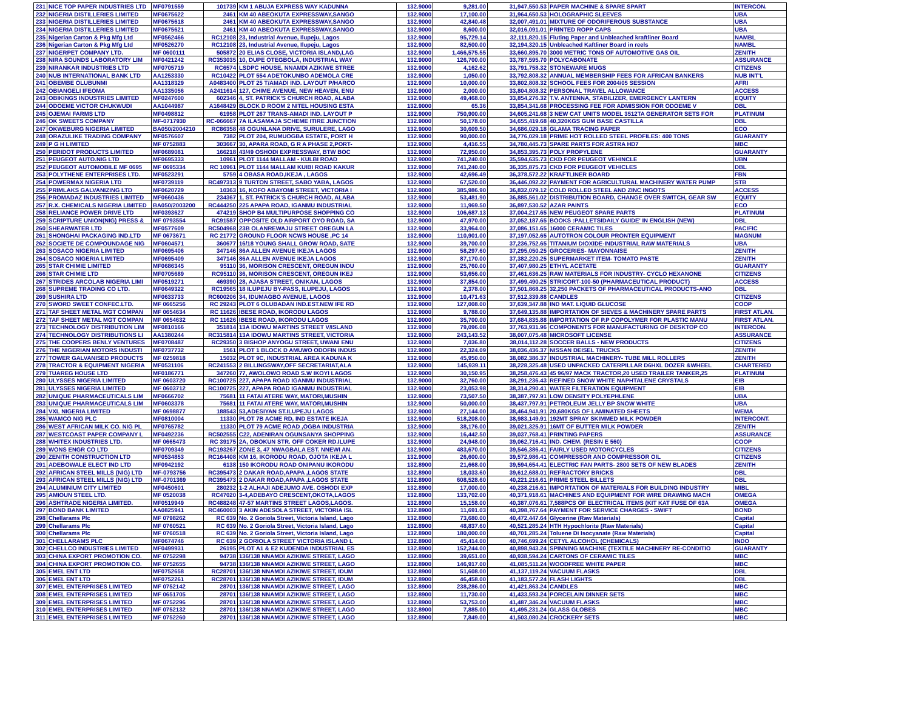| 231 | NICE TOP PAPER INDUSTRIES LTD | MF0791559 | 101739 | KM 1 ABUJA EXPRESS WAY KADUNNA | 132.9000 | 9,281.00 | 31,947,550.53 | PAPER MACHINE & SPARE SPART | INTERCON. |
| 232 | NIGERIA DISTILLERIES LIMITED | MF0675622 | 2461 | KM 40 ABEOKUTA EXPRESSWAY,SANGO | 132.9000 | 17,100.00 | 31,964,650.53 | HOLOGRAPHIC SLEEVES | UBA |
| 233 | NIGERIA DISTILLERIES LIMITED | MF0675618 | 2461 | KM 40 ABEOKUTA EXPRESSWAY,SANGO | 132.9000 | 42,840.48 | 32,007,491.01 | MIXTURE OF ODORIFEROUS SUBSTANCE | UBA |
| 234 | NIGERIA DISTILLERIES LIMITED | MF0675621 | 2461 | KM 40 ABEOKUTA EXPRESSWAY,SANGO | 132.9000 | 8,600.00 | 32,016,091.01 | PRINTED ROPP CAPS | UBA |
| 235 | Nigerian Carton & Pkg Mfg Ltd | MF0562466 | RC12108 | 23, Industrial Avenue, Ilupeju, Lagos | 132.9000 | 95,729.14 | 32,111,820.15 | Fluting Paper and Unbleached kraftliner Board | NAMBL |
| 236 | Nigerian Carton & Pkg Mfg Ltd | MF0526270 | RC12108 | 23, Industrial Avenue, Ilupeju, Lagos | 132.9000 | 82,500.00 | 32,194,320.15 | Unbleached Kaftliner Board in reels | NAMBL |
| 237 | NIGERPET COMPANY LTD. | MF 0600111 | 505872 | 20 ELIAS CLOSE, VICTORIA ISLAND,LAG | 132.9000 | 1,466,575.55 | 33,660,895.70 | 3000 METRIC TONS OF AUTOMOTIVE GAS OIL | ZENITH |
| 238 | NIRA SOUNDS LABORATORY LIM | MF0421242 | RC353035 | 10, DUPE OTEGBOLA, INDUSTRIAL WAY | 132.9000 | 126,700.00 | 33,787,595.70 | POLYCABONATE | ASSURANCE |
| 239 | NIRANKAR INDUSTRIES LTD | MF0705719 | RC6574 | LSDPC HOUSE, NNAMDI AZIKIWE STREE | 132.9000 | 4,162.62 | 33,791,758.32 | STONEWARE MUGS | CITIZENS |
| 240 | NUB INTERNATIONAL BANK LTD | AA1253330 | RC10422 | PLOT 554 ADETOKUNBO ADEMOLA CRE | 132.9000 | 1,050.00 | 33,792,808.32 | ANNUAL MEMBERSHIP FEES FOR AFRICAN BANKERS | NUB INT'L |
| 241 | OBEMBE OLUBUNMI | AA1318329 | A0483400 | PLOT 25 T/AMADI IND. LAYOUT P/HARCO | 132.9000 | 10,000.00 | 33,802,808.32 | SCHOOL FEES FOR 2004/05 SESSION | AFRI |
| 242 | OBIANGELI IFEOMA | AA1335056 | A2411614 | 127, CHIME AVENUE, NEW HEAVEN, ENU | 132.9000 | 2,000.00 | 33,804,808.32 | PERSONAL TRAVEL ALLOWANCE | ACCESS |
| 243 | OBIKINGS INDUSTRIES LIMITED | MF0247600 | 602346 | 4, ST. PATRICK'S CHURCH ROAD, ALABA | 132.9000 | 49,468.00 | 33,854,276.32 | T.V. ANTENNA, STABILIZER, EMERGENCY LANTERN | EQUITY |
| 244 | ODOEME VICTOR CHUKWUDI | AA1044987 | A1648429 | BLOCK D ROOM 2 NITEL HOUSING ESTA | 132.9000 | 65.36 | 33,854,341.68 | PROCESSING FEE FOR ADMISSION FOR ODOEME V | DBL |
| 245 | OJEMAI FARMS LTD | MF0498812 | 61958 | PLOT 267 TRANS-AMADI IND. LAYOUT P | 132.9000 | 750,900.00 | 34,605,241.68 | 3 NEW CAT UNITS MODEL 3512TA GENERATOR SETS FOR | PLATINUM |
| 246 | OK SWEETS COMPANY | MF-0717930 | RC-066667 | 7A ILASAMAJA SCHEME ITIRE JUNCTION | 132.9000 | 50,178.00 | 34,655,419.68 | 40,320KGS GUM BASE CASTILLA | DBL |
| 247 | OKWEBURG NIGERIA LIMITED | BA050/2004210 | RC86358 | 48 OGUNLANA DRIVE, SURULERE, LAGO | 132.9000 | 30,609.50 | 34,686,029.18 | GLAMA TRACING PAPER | ECO |
| 248 | ORAZULIKE TRADING COMPANY | MF0576607 | 7382 | PLOT 204, RUMUOGBA ESTATE, PORT H | 132.9000 | 90,000.00 | 34,776,029.18 | PRIME HOT ROLLED STEEL PROFILES: 400 TONS | GUARANTY |
| 249 | P G H LIMITED | MF 0752883 | 303667 | 30, APARA ROAD, G R A PHASE 2,PORT- | 132.9000 | 4,416.55 | 34,780,445.73 | SPARE PARTS FOR ASTRA HD7 | MBC |
| 250 | PERIDOT PRODUCTS LIMITED | MF0689081 | 166218 | 43/49 OSHODI EXPRESSWAY, BTW BOC | 132.9000 | 72,950.00 | 34,853,395.73 | POLY PROPYLENE | GUARANTY |
| 251 | PEUGEOT AUTO.NIG LTD | MF0695333 | 10961 | PLOT 1144 MALLAM - KULBI ROAD | 132.9000 | 741,240.00 | 35,594,635.73 | CKD FOR PEUGEOT VEHINCLE | UBN |
| 252 | PEUGEOT AUTOMOBILE MF 0695 | MF 0695334 | RC 10961 | PLOT 1144 MALLAM KUIBI ROAD KAKUR | 132.9000 | 741,240.00 | 36,335,875.73 | CKD FOR PEUGEOT VEHICLES | DBL |
| 253 | POLYTHENE ENTERPRISES LTD. | MF0523291 | 5759 | 4 OBASA ROAD,IKEJA , LAGOS | 132.9000 | 42,696.49 | 36,378,572.22 | KRAFTLINER BOARD | FBN |
| 254 | POWERMAX NIGERIA LTD | MF0739119 | RC497313 | 9 TURTON STREET, SABO YABA, LAGOS | 132.9000 | 67,520.00 | 36,446,092.22 | PAYMENT FOR AGRICULTURAL MACHINERY WATER PUMP | STB |
| 255 | PRIMLAKS GALVANIZING LTD | MF0620729 | 10363 | 16, KOFO ABAYOMI STREET, VICTORIA I | 132.9000 | 385,986.90 | 36,832,079.12 | COLD ROLLED STEEL AND ZINC INGOTS | ACCESS |
| 256 | PROMADAZ INDUSTRIES LIMITED | MF0660436 | 234367 | 1, ST. PATRICK'S CHURCH ROAD, ALABA | 132.9000 | 53,481.90 | 36,885,561.02 | DISTRIBUTION BOARD, CHANGE OVER SWITCH, GEAR SW | EQUITY |
| 257 | R.X. CHEMICALS NIGERIA LIMITED | BA050/2003200 | RC444250 | 225 APAPA ROAD, IGANMU INDUSTRIAL | 132.9000 | 11,969.50 | 36,897,530.52 | AZAR PAINTS | ECO |
| 258 | RELIANCE POWER DRIVE LTD | MF0393627 | 474219 | SHOP B4 MULTIPURPOSE SHOPPING CO | 132.9000 | 106,687.13 | 37,004,217.65 | NEW PEUGEOT SPARE PARTS | PLATINUM |
| 259 | SCRIPTURE UNION(NIG) PRESS & | MF 0793554 | RC91587 | OPPOSITE OLD AIRPORT OYO ROAD, SA | 132.9000 | 47,970.00 | 37,052,187.65 | BOOKS :PALLETSIDAILY GUIDE' IN ENGLISH (NEW) | DBL |
| 260 | SHEARWATER LTD | MF0577609 | RC504968 | 23B OLANREWAJU STREET OREGUN LA | 132.9000 | 33,964.00 | 37,086,151.65 | 16000 CERAMIC TILES | PACIFIC |
| 261 | SHONGHAI PACKAGING IND.LTD | MF 0673671 | RC 21772 | GROUND FLOOR NCWS HOUSE ,PC 14 | 132.9000 | 110,901.00 | 37,197,052.65 | AUTOTRON COLOUR PRONTER EQUIPMENT | MAGNUM |
| 262 | SOCIETE DE COMPOUNDAGE NIG | MF0604571 | 360677 | 16/18 YOUNG SHALL GROW ROAD, SATE | 132.9000 | 39,700.00 | 37,236,752.65 | TITANIUM DIOXIDE-INDUSTRIAL RAW MATERIALS | UBA |
| 263 | SOSACO NIGERIA LIMITED | MF0695406 | 347146 | 86A ALLEN AVENUE IKEJA LAGOS | 132.9000 | 58,297.60 | 37,295,050.25 | GROCERIES- MAYONNAISE | ZENITH |
| 264 | SOSACO NIGERIA LIMITED | MF0695409 | 347146 | 86A ALLEN AVENUE IKEJA LAGOS | 132.9000 | 87,170.00 | 37,382,220.25 | SUPERMARKET ITEM- TOMATO PASTE | ZENITH |
| 265 | STAR CHIMIE LIMITED | MF0686345 | 95110 | 36, MORISON CRESCENT, OREGUN INDU | 132.9000 | 25,760.00 | 37,407,980.25 | ETHYL ACETATE | GUARANTY |
| 266 | STAR CHIMIE LTD | MF0705689 | RC95110 | 36, MORISON CRESCENT, OREGUN IKEJ | 132.9000 | 53,656.00 | 37,461,636.25 | RAW MATERIALS FOR INDUSTRY- CYCLO HEXANONE | CITIZENS |
| 267 | STRIDES ARCOLAB NIGERIA LIMI | MF0519271 | 469390 | 28, AJASA STREET, ONIKAN, LAGOS | 132.9000 | 37,854.00 | 37,499,490.25 | STRICORT-100-50 (PHARMACEUTICAL PRODUCT) | ACCESS |
| 268 | SUPREME TRADING CO LTD. | MF0649322 | RC19565 | 18 ILUPEJU BY-PASS, ILUPEJU, LAGOS | 132.9000 | 2,378.00 | 37,501,868.25 | 32,250 PACKETS OF PHARMACEUTICAL PRODUCTS-ANO | DBL |
| 269 | SUSHIRA LTD | MF0633733 | RC600206 | 34, IDUMAGBO AVENUE, LAGOS | 132.9000 | 10,471.63 | 37,512,339.88 | CANDLES | CITIZENS |
| 270 | SWORD SWEET CONFEC.LTD. | MF 0665256 | RC 29243 | PLOT 6 OLUBADAN IND.EST.NEW IFE RD | 132.9000 | 127,008.00 | 37,639,347.88 | IND MAT. LIQUID GLUCOSE | COOP |
| 271 | TAF SHEET METAL MGT COMPAN | MF 0654634 | RC 11626 | IBESE ROAD, IKORODU LAGOS | 132.9000 | 9,788.00 | 37,649,135.88 | IMPORTATION OF SIEVES & MACHINERY SPARE PARTS | FIRST ATLAN. |
| 272 | TAF SHEET METAL MGT COMPAN | MF 0654632 | RC 11626 | IBESE ROAD, IKORODU LAGOS | 132.9000 | 35,700.00 | 37,684,835.88 | IMPORTATION OF P.P COPOLYMER FOR PLASTIC MANU | FIRST ATLAN. |
| 273 | TECHNOLOGY DISTRIBUTION LIM | MF0810166 | 351814 | 13A IDOWU MARTINS STREET V/ISLAND | 132.9000 | 79,096.08 | 37,763,931.96 | COMPONENTS FOR MANUFACTURING OF DESKTOP CO | INTERCON. |
| 274 | TECHNOLOGY DISTRIBUTIONS LI | AA1380244 | RC315814 | 13A IDOWU MARTINS STREET, VICTORIA | 132.9000 | 243,143.52 | 38,007,075.48 | MICROSOFT LICENSE | ASSURANCE |
| 275 | THE COOPERS BENLY VENTURES | MF0708487 | RC29350 | 3 BISHOP ANYOGU STREET, UWANI ENU | 132.9000 | 7,036.80 | 38,014,112.28 | SOCCER BALLS - NEW PRODUCTS | CITIZENS |
| 276 | THE NIGERIAN MOTORS INDUSTI | MF0737732 | 1561 | PLOT 1 BLOCK D AMUWO ODOFIN INDUS | 132.9000 | 22,324.09 | 38,036,436.37 | NISSAN DEISEL TRUCKS | ZENITH |
| 277 | TOWER GALVANISED PRODUCTS | MF 0259818 | 15032 | PLOT 9C, INDUSTRIAL AREA KADUNA K | 132.9000 | 45,950.00 | 38,082,386.37 | INDUSTRIAL MACHINERY- TUBE MILL ROLLERS | ZENITH |
| 278 | TRACTOR & EQUIPMENT NIGERIA | MF0531106 | RC241553 | 2 BILLINGSWAY,OFF SECRETARIAT,ALA | 132.9000 | 145,939.11 | 38,228,325.48 | USED UNPACKED CATERPILLAR D6HXL DOZER &WHEEL | CHARTERED |
| 279 | TUAREG HOUSE LTD | MF0186771 | 347260 | 77, AWOLOWO ROAD S.W IKOYI LAGOS | 132.9000 | 30,150.95 | 38,258,476.43 | 45 96/97 MACK TRACTOR,20 USED TRAILER TANKER,25 | PLATINUM |
| 280 | ULYSSES NIGERIA LIMITED | MF 0603720 | RC100725 | 227, APAPA ROAD IGANMU INDUSTRIAL | 132.9000 | 32,760.00 | 38,291,236.43 | REFINED SNOW WHITE NAPHTALENE CRYSTALS | EIB |
| 281 | ULYSSES NIGERIA LIMITED | MF 0603712 | RC100725 | 227, APAPA ROAD IGANMU INDUSTRIAL | 132.9000 | 23,053.98 | 38,314,290.41 | WATER FILTERATION EQUIPMENT | EIB |
| 282 | UNIQUE PHARMACEUTICALS LIM | MF0666702 | 75681 | 11 FATAI ATERE WAY, MATORI,MUSHIN | 132.9000 | 73,507.50 | 38,387,797.91 | LOW DENSITY POLYEPHLENE | UBA |
| 283 | UNIQUE PHARMACEUTICALS LIM | MF0603378 | 75681 | 11 FATAI ATERE WAY, MATORI,MUSHIN | 132.9000 | 50,000.00 | 38,437,797.91 | PETROLEUM JELLY BP SNOW WHITE | UBA |
| 284 | VXL NIGERIA LIMITED | MF 0698877 | 188543 | 53,ADESIYAN ST.ILUPEJU LAGOS | 132.9000 | 27,144.00 | 38,464,941.91 | 20,680KGS OF LAMINATED SHEETS | WEMA |
| 285 | WAMCO NIG PLC | MF0810004 | 11330 | PLOT 7B ACME RD, IND ESTATE IKEJA | 132.9000 | 518,208.00 | 38,983,149.91 | 192MT SPRAY SKIMMED MILK POWDER | INTERCONT. |
| 286 | WEST AFRICAN MILK CO. NIG PL | MF0765782 | 11330 | PLOT 79 ACME ROAD ,OGBA INDUSTRIA | 132.9000 | 38,176.00 | 39,021,325.91 | 16MT OF BUTTER MILK POWDER | ZENITH |
| 287 | WESTCOAST PAPER COMPANY L | MF0492236 | RC502555 | C22, ADENIRAN OGUNSANYA SHOPPING | 132.9000 | 16,442.50 | 39,037,768.41 | PRINTING PAPERS | ASSURANCE |
| 288 | WHITEX INDUSTRIES LTD. | MF 0665473 | RC 39175 | 2A, OBOKUN STR. OFF COKER RD.ILUPE | 132.9000 | 24,948.00 | 39,062,716.41 | IND. CHEM. (RESIN E 560) | COOP |
| 289 | WONS ENGR CO LTD | MF0709349 | RC193267 | ZONE 3, 47 NWAGBALA EST. NNEWI AN. | 132.9000 | 483,670.00 | 39,546,386.41 | FAIRLY USED MOTORCYCLES | CITIZENS |
| 290 | ZENITH CONSTRUCTION LTD | MF0534853 | RC164408 | KM 16, IKORODU ROAD, OJOTA IKEJA L | 132.9000 | 26,600.00 | 39,572,986.41 | COMPRESSOR AND COMPRESSOR OIL | CITIZENS |
| 291 | ADEBOWALE ELECT IND LTD | MF0942192 | 6138 | 150 IKORODU ROAD ONIPANU IKORODU | 132.8900 | 21,668.00 | 39,594,654.41 | ELECTRIC FAN PARTS- 2800 SETS OF NEW BLADES | ZENITH |
| 292 | AFRICAN STEEL MILLS (NIG) LTD | MF-0793756 | RC395473 | 2 DAKAR ROAD,APAPA ,LAGOS STATE | 132.8900 | 18,033.60 | 39,612,688.01 | REFRACTORY BRICKS | DBL |
| 293 | AFRICAN STEEL MILLS (NIG) LTD | MF-0701369 | RC395473 | 2 DAKAR ROAD,APAPA ,LAGOS STATE | 132.8900 | 608,528.60 | 40,221,216.61 | PRIME STEEL BILLETS | DBL |
| 294 | ALUMINIUM CITY LIMITED | MF0450601 | 280232 | 1-2 ALHAJI ADEJUMO AVE. OSHODI EXP | 132.8900 | 17,000.00 | 40,238,216.61 | IMPORTATION OF MATERIALS FOR BUILDING INDUSTRY | MIBL |
| 295 | AMIOUN STEEL LTD. | MF 0520038 | RC47020 | 3-4,ADEBAYO CRESCENT,OKOTA,LAGOS | 132.8900 | 133,702.00 | 40,371,918.61 | MACHINES AND EQUIPMENT FOR WIRE DRAWING MACH | OMEGA |
| 296 | ASHTRADE NIGERIA LIMITED. | MF0519949 | RC488248 | 47-57 MARTINS STREET LAGOS,LAGOS. | 132.8900 | 15,158.00 | 40,387,076.61 | 7,588PCS OF ELECTRICAL ITEMS (KIT KAT FUSE OF 63A | OMEGA |
| 297 | BOND BANK LIMITED | AA0825941 | RC460003 | 3 AKIN ADESOLA STREET, VICTORIA ISL | 132.8900 | 11,691.03 | 40,398,767.64 | PAYMENT FOR SERVICE CHARGES - SWIFT | BOND |
| 298 | Chellarams Plc | MF 0798262 | RC 639 | No. 2 Goriola Street, Victoria Island, Lago | 132.8900 | 73,680.00 | 40,472,447.64 | Glycerine (Raw Materials) | Capital |
| 299 | Chellarams Plc | MF 0760521 | RC 639 | No. 2 Goriola Street, Victoria Island, Lago | 132.8900 | 48,837.60 | 40,521,285.24 | HTH Hypochlorite (Raw Materials) | Capital |
| 300 | Chellarams Plc | MF 0760518 | RC 639 | No. 2 Goriola Street, Victoria Island, Lago | 132.8900 | 180,000.00 | 40,701,285.24 | Toluene Di Isocyanate (Raw Materials) | Capital |
| 301 | CHELLARAMS PLC | MF0674746 | RC 639 | 2 GORIOLA STREET VICTORIA ISLAND L | 132.8900 | 45,414.00 | 40,746,699.24 | CETYL ALCOHOL (CHEMICALS) | INDO |
| 302 | CHELLCO INDUSTRIES LIMITED | MF0499931 | 26195 | PLOT A1 & E2 KUDENDA INDUSTRIAL ES | 132.8900 | 152,244.00 | 40,898,943.24 | SPINNING MACHINE (TEXTILE MACHINERY RE-CONDITIO | GUARANTY |
| 303 | CHINA EXPORT PROMOTION CO. | MF 0752298 | 94738 | 136/138 NNAMDI AZIKIWE STREET, LAGO | 132.8900 | 39,651.00 | 40,938,594.24 | CARTONS OF CERAMIC TILES | MBC |
| 304 | CHINA EXPORT PROMOTION CO. | MF 0752655 | 94738 | 136/138 NNAMDI AZIKIWE STREET, LAGO | 132.8900 | 146,917.00 | 41,085,511.24 | WOODFREE WHITE PAPER | MBC |
| 305 | EMEL ENT LTD | MF0752658 | RC28701 | 136/138 NNAMDI AZIKIWE STREET, IDUM | 132.8900 | 51,608.00 | 41,137,119.24 | VACUUM FLASKS | DBL |
| 306 | EMEL ENT LTD | MF0752261 | RC28701 | 136/138 NNAMDI AZIKIWE STREET, IDUM | 132.8900 | 46,458.00 | 41,183,577.24 | FLASH LIGHTS | DBL |
| 307 | EMEL ENTERPRISES LIMITED | MF 0752142 | 28701 | 136/138 NNAMDI AZIKIWE STREET, LAGO | 132.8900 | 238,286.00 | 41,421,863.24 | CANDLES | MBC |
| 308 | EMEL ENTERPRISES LIMITED | MF 0651705 | 28701 | 136/138 NNAMDI AZIKIWE STREET, LAGO | 132.8900 | 11,730.00 | 41,433,593.24 | PORCELAIN DINNER SETS | MBC |
| 309 | EMEL ENTERPRISES LIMITED | MF 0752296 | 28701 | 136/138 NNAMDI AZIKIWE STREET, LAGO | 132.8900 | 53,753.00 | 41,487,346.24 | VACUUM FLASKS | MBC |
| 310 | EMEL ENTERPRISES LIMITED | MF 0752132 | 28701 | 136/138 NNAMDI AZIKIWE STREET, LAGO | 132.8900 | 7,885.00 | 41,495,231.24 | GLASS GLOBES | MBC |
| 311 | EMEL ENTERPRISES LIMITED | MF 0752260 | 28701 | 136/138 NNAMDI AZIKIWE STREET, LAGO | 132.8900 | 7,849.00 | 41,503,080.24 | CROCKERY SETS | MBC |